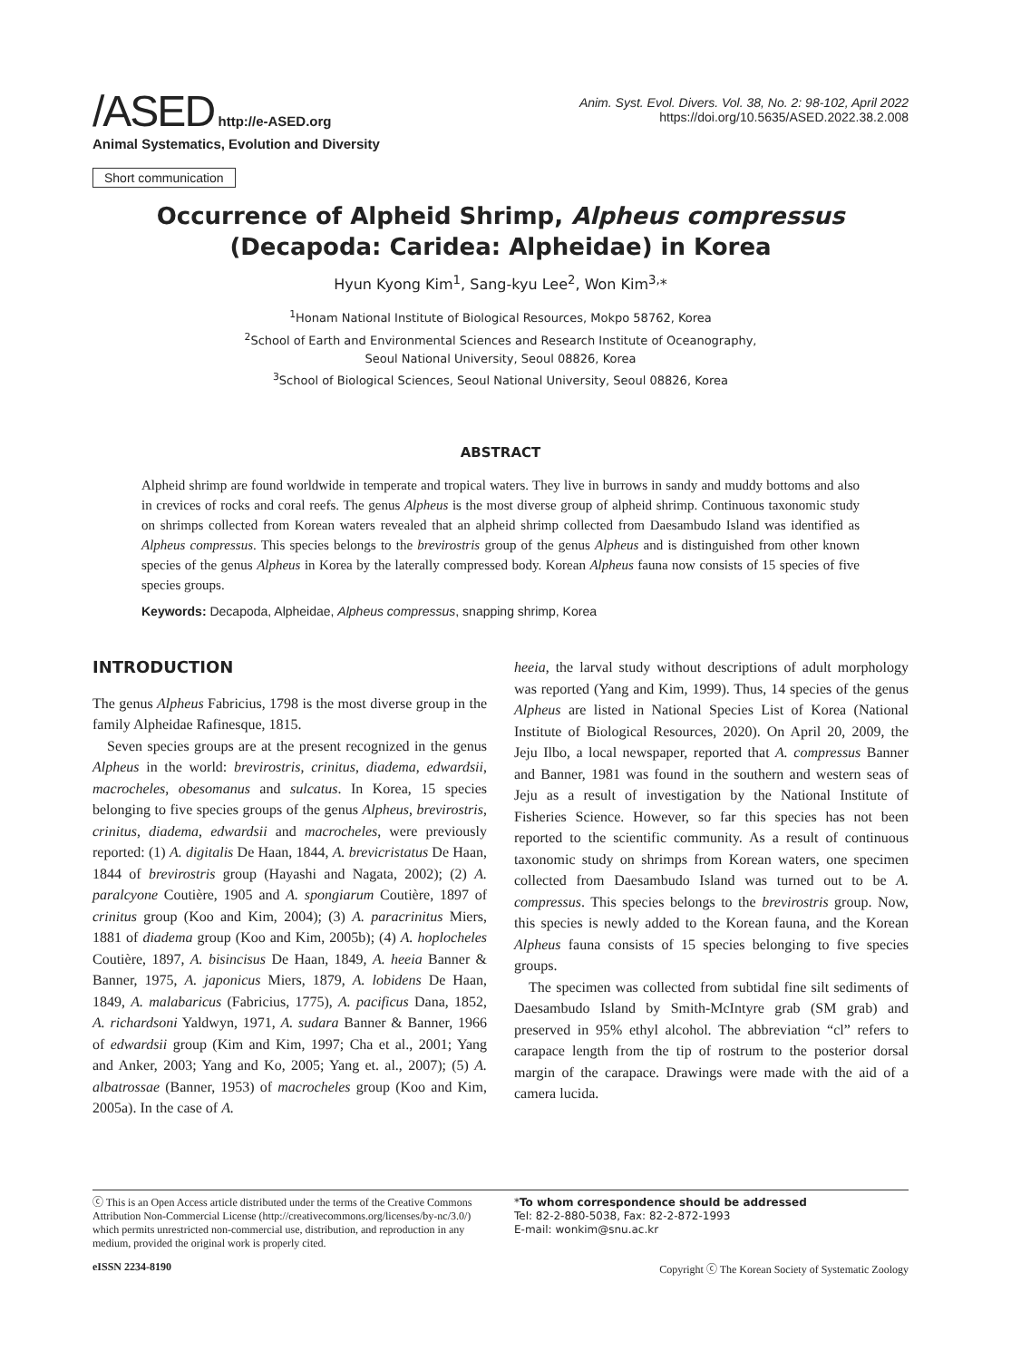/ASED http://e-ASED.org
Animal Systematics, Evolution and Diversity
Anim. Syst. Evol. Divers. Vol. 38, No. 2: 98-102, April 2022
https://doi.org/10.5635/ASED.2022.38.2.008
Short communication
Occurrence of Alpheid Shrimp, Alpheus compressus
(Decapoda: Caridea: Alpheidae) in Korea
Hyun Kyong Kim<sup>1</sup>, Sang-kyu Lee<sup>2</sup>, Won Kim<sup>3,</sup>*
<sup>1</sup> Honam National Institute of Biological Resources, Mokpo 58762, Korea
<sup>2</sup> School of Earth and Environmental Sciences and Research Institute of Oceanography,
Seoul National University, Seoul 08826, Korea
<sup>3</sup> School of Biological Sciences, Seoul National University, Seoul 08826, Korea
ABSTRACT
Alpheid shrimp are found worldwide in temperate and tropical waters. They live in burrows in sandy and muddy bottoms and also in crevices of rocks and coral reefs. The genus Alpheus is the most diverse group of alpheid shrimp. Continuous taxonomic study on shrimps collected from Korean waters revealed that an alpheid shrimp collected from Daesambudo Island was identified as Alpheus compressus. This species belongs to the brevirostris group of the genus Alpheus and is distinguished from other known species of the genus Alpheus in Korea by the laterally compressed body. Korean Alpheus fauna now consists of 15 species of five species groups.
Keywords: Decapoda, Alpheidae, Alpheus compressus, snapping shrimp, Korea
INTRODUCTION
The genus Alpheus Fabricius, 1798 is the most diverse group in the family Alpheidae Rafinesque, 1815.
Seven species groups are at the present recognized in the genus Alpheus in the world: brevirostris, crinitus, diadema, edwardsii, macrocheles, obesomanus and sulcatus. In Korea, 15 species belonging to five species groups of the genus Alpheus, brevirostris, crinitus, diadema, edwardsii and macrocheles, were previously reported: (1) A. digitalis De Haan, 1844, A. brevicristatus De Haan, 1844 of brevirostris group (Hayashi and Nagata, 2002); (2) A. paralcyone Coutière, 1905 and A. spongiarum Coutière, 1897 of crinitus group (Koo and Kim, 2004); (3) A. paracrinitus Miers, 1881 of diadema group (Koo and Kim, 2005b); (4) A. hoplocheles Coutière, 1897, A. bisincisus De Haan, 1849, A. heeia Banner & Banner, 1975, A. japonicus Miers, 1879, A. lobidens De Haan, 1849, A. malabaricus (Fabricius, 1775), A. pacificus Dana, 1852, A. richardsoni Yaldwyn, 1971, A. sudara Banner & Banner, 1966 of edwardsii group (Kim and Kim, 1997; Cha et al., 2001; Yang and Anker, 2003; Yang and Ko, 2005; Yang et. al., 2007); (5) A. albatrossae (Banner, 1953) of macrocheles group (Koo and Kim, 2005a). In the case of A.
heeia, the larval study without descriptions of adult morphology was reported (Yang and Kim, 1999). Thus, 14 species of the genus Alpheus are listed in National Species List of Korea (National Institute of Biological Resources, 2020). On April 20, 2009, the Jeju Ilbo, a local newspaper, reported that A. compressus Banner and Banner, 1981 was found in the southern and western seas of Jeju as a result of investigation by the National Institute of Fisheries Science. However, so far this species has not been reported to the scientific community. As a result of continuous taxonomic study on shrimps from Korean waters, one specimen collected from Daesambudo Island was turned out to be A. compressus. This species belongs to the brevirostris group. Now, this species is newly added to the Korean fauna, and the Korean Alpheus fauna consists of 15 species belonging to five species groups.
The specimen was collected from subtidal fine silt sediments of Daesambudo Island by Smith-McIntyre grab (SM grab) and preserved in 95% ethyl alcohol. The abbreviation “cl” refers to carapace length from the tip of rostrum to the posterior dorsal margin of the carapace. Drawings were made with the aid of a camera lucida.
ⓒ This is an Open Access article distributed under the terms of the Creative Commons Attribution Non-Commercial License (http://creativecommons.org/licenses/by-nc/3.0/) which permits unrestricted non-commercial use, distribution, and reproduction in any medium, provided the original work is properly cited.
*To whom correspondence should be addressed
Tel: 82-2-880-5038, Fax: 82-2-872-1993
E-mail: wonkim@snu.ac.kr
eISSN 2234-8190 Copyright ⓒ The Korean Society of Systematic Zoology